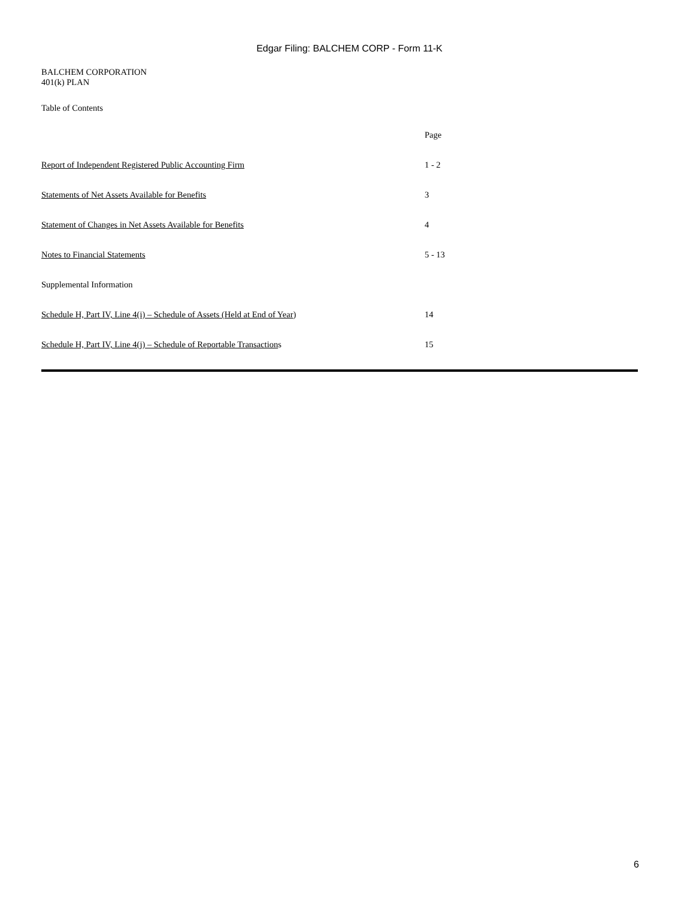Edgar Filing: BALCHEM CORP - Form 11-K
BALCHEM CORPORATION
401(k) PLAN
Table of Contents
| | Page |
| Report of Independent Registered Public Accounting Firm | 1 - 2 |
| Statements of Net Assets Available for Benefits | 3 |
| Statement of Changes in Net Assets Available for Benefits | 4 |
| Notes to Financial Statements | 5 - 13 |
| Supplemental Information | |
| Schedule H, Part IV, Line 4(i) – Schedule of Assets (Held at End of Year ) | 14 |
| Schedule H, Part IV, Line 4(j) – Schedule of Reportable Transaction s | 15 |
6